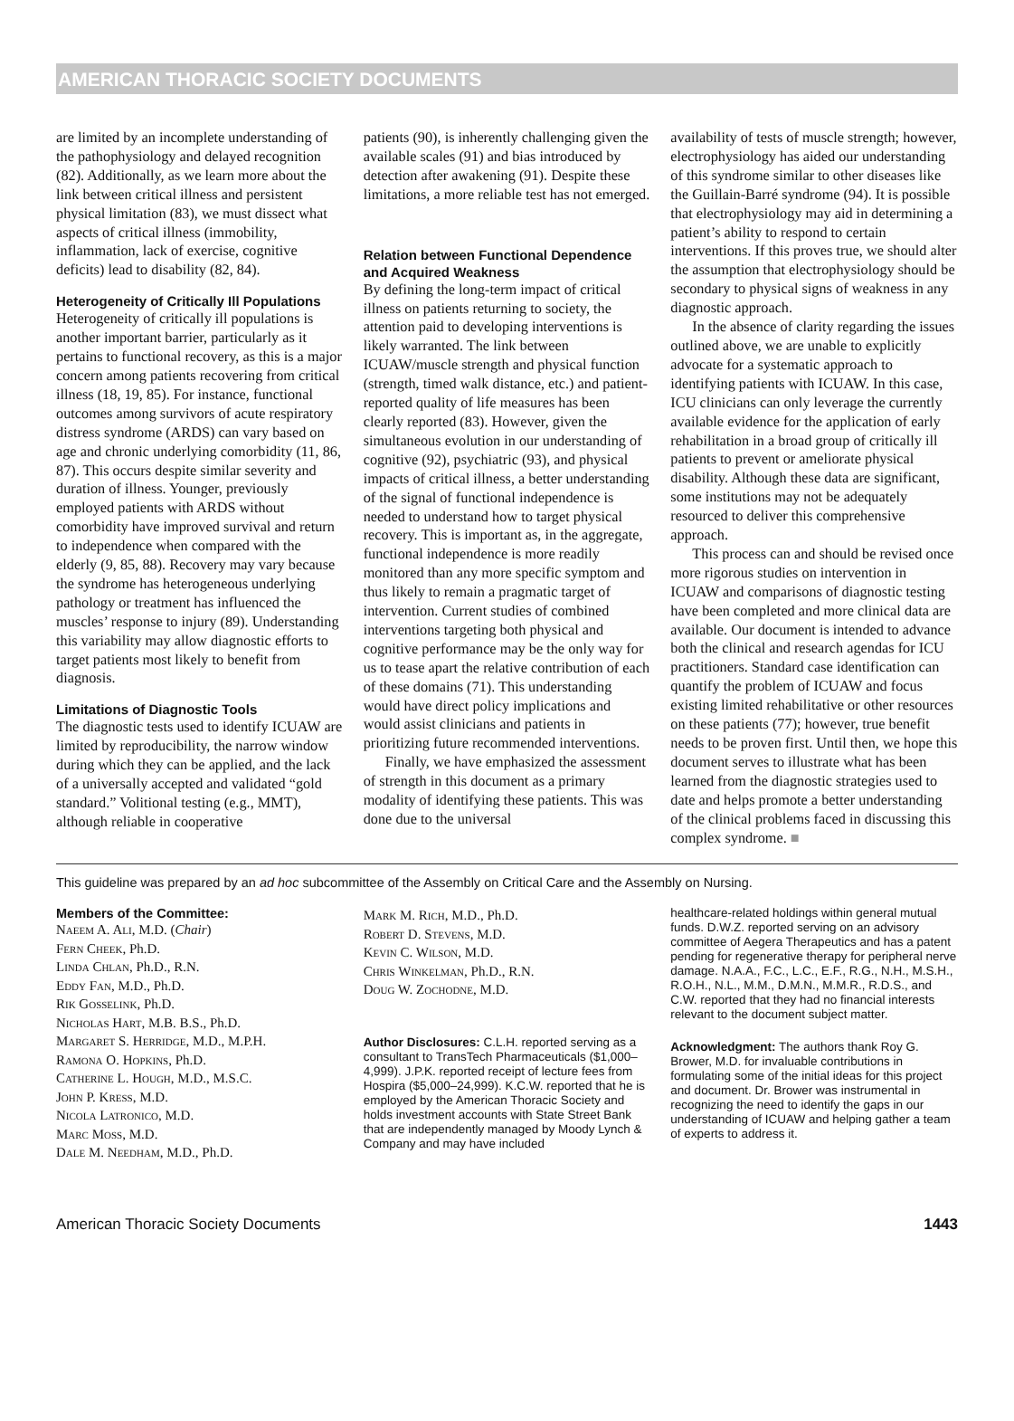AMERICAN THORACIC SOCIETY DOCUMENTS
are limited by an incomplete understanding of the pathophysiology and delayed recognition (82). Additionally, as we learn more about the link between critical illness and persistent physical limitation (83), we must dissect what aspects of critical illness (immobility, inflammation, lack of exercise, cognitive deficits) lead to disability (82, 84).
Heterogeneity of Critically Ill Populations
Heterogeneity of critically ill populations is another important barrier, particularly as it pertains to functional recovery, as this is a major concern among patients recovering from critical illness (18, 19, 85). For instance, functional outcomes among survivors of acute respiratory distress syndrome (ARDS) can vary based on age and chronic underlying comorbidity (11, 86, 87). This occurs despite similar severity and duration of illness. Younger, previously employed patients with ARDS without comorbidity have improved survival and return to independence when compared with the elderly (9, 85, 88). Recovery may vary because the syndrome has heterogeneous underlying pathology or treatment has influenced the muscles’ response to injury (89). Understanding this variability may allow diagnostic efforts to target patients most likely to benefit from diagnosis.
Limitations of Diagnostic Tools
The diagnostic tests used to identify ICUAW are limited by reproducibility, the narrow window during which they can be applied, and the lack of a universally accepted and validated “gold standard.” Volitional testing (e.g., MMT), although reliable in cooperative
patients (90), is inherently challenging given the available scales (91) and bias introduced by detection after awakening (91). Despite these limitations, a more reliable test has not emerged.
Relation between Functional Dependence and Acquired Weakness
By defining the long-term impact of critical illness on patients returning to society, the attention paid to developing interventions is likely warranted. The link between ICUAW/muscle strength and physical function (strength, timed walk distance, etc.) and patient-reported quality of life measures has been clearly reported (83). However, given the simultaneous evolution in our understanding of cognitive (92), psychiatric (93), and physical impacts of critical illness, a better understanding of the signal of functional independence is needed to understand how to target physical recovery. This is important as, in the aggregate, functional independence is more readily monitored than any more specific symptom and thus likely to remain a pragmatic target of intervention. Current studies of combined interventions targeting both physical and cognitive performance may be the only way for us to tease apart the relative contribution of each of these domains (71). This understanding would have direct policy implications and would assist clinicians and patients in prioritizing future recommended interventions.
Finally, we have emphasized the assessment of strength in this document as a primary modality of identifying these patients. This was done due to the universal
availability of tests of muscle strength; however, electrophysiology has aided our understanding of this syndrome similar to other diseases like the Guillain-Barré syndrome (94). It is possible that electrophysiology may aid in determining a patient’s ability to respond to certain interventions. If this proves true, we should alter the assumption that electrophysiology should be secondary to physical signs of weakness in any diagnostic approach.
In the absence of clarity regarding the issues outlined above, we are unable to explicitly advocate for a systematic approach to identifying patients with ICUAW. In this case, ICU clinicians can only leverage the currently available evidence for the application of early rehabilitation in a broad group of critically ill patients to prevent or ameliorate physical disability. Although these data are significant, some institutions may not be adequately resourced to deliver this comprehensive approach.
This process can and should be revised once more rigorous studies on intervention in ICUAW and comparisons of diagnostic testing have been completed and more clinical data are available. Our document is intended to advance both the clinical and research agendas for ICU practitioners. Standard case identification can quantify the problem of ICUAW and focus existing limited rehabilitative or other resources on these patients (77); however, true benefit needs to be proven first. Until then, we hope this document serves to illustrate what has been learned from the diagnostic strategies used to date and helps promote a better understanding of the clinical problems faced in discussing this complex syndrome. ■
This guideline was prepared by an ad hoc subcommittee of the Assembly on Critical Care and the Assembly on Nursing.
Members of the Committee:
Naeem A. Ali, M.D. (Chair)
Fern Cheek, Ph.D.
Linda Chlan, Ph.D., R.N.
Eddy Fan, M.D., Ph.D.
Rik Gosselink, Ph.D.
Nicholas Hart, M.B. B.S., Ph.D.
Margaret S. Herridge, M.D., M.P.H.
Ramona O. Hopkins, Ph.D.
Catherine L. Hough, M.D., M.S.C.
John P. Kress, M.D.
Nicola Latronico, M.D.
Marc Moss, M.D.
Dale M. Needham, M.D., Ph.D.
Mark M. Rich, M.D., Ph.D.
Robert D. Stevens, M.D.
Kevin C. Wilson, M.D.
Chris Winkelman, Ph.D., R.N.
Doug W. Zochodne, M.D.
Author Disclosures: C.L.H. reported serving as a consultant to TransTech Pharmaceuticals ($1,000–4,999). J.P.K. reported receipt of lecture fees from Hospira ($5,000–24,999). K.C.W. reported that he is employed by the American Thoracic Society and holds investment accounts with State Street Bank that are independently managed by Moody Lynch & Company and may have included
healthcare-related holdings within general mutual funds. D.W.Z. reported serving on an advisory committee of Aegera Therapeutics and has a patent pending for regenerative therapy for peripheral nerve damage. N.A.A., F.C., L.C., E.F., R.G., N.H., M.S.H., R.O.H., N.L., M.M., D.M.N., M.M.R., R.D.S., and C.W. reported that they had no financial interests relevant to the document subject matter.
Acknowledgment: The authors thank Roy G. Brower, M.D. for invaluable contributions in formulating some of the initial ideas for this project and document. Dr. Brower was instrumental in recognizing the need to identify the gaps in our understanding of ICUAW and helping gather a team of experts to address it.
American Thoracic Society Documents 1443